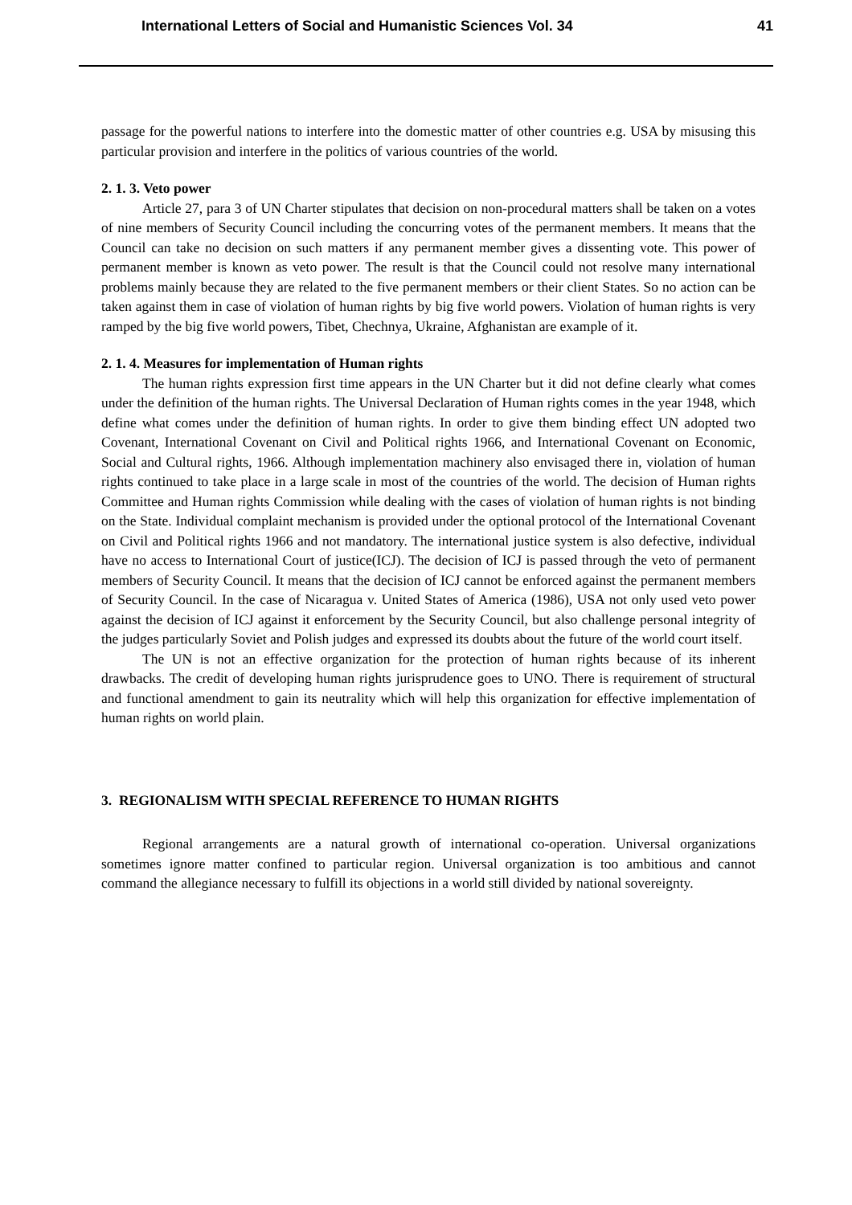International Letters of Social and Humanistic Sciences Vol. 34 41
passage for the powerful nations to interfere into the domestic matter of other countries e.g. USA by misusing this particular provision and interfere in the politics of various countries of the world.
2. 1. 3. Veto power
Article 27, para 3 of UN Charter stipulates that decision on non-procedural matters shall be taken on a votes of nine members of Security Council including the concurring votes of the permanent members. It means that the Council can take no decision on such matters if any permanent member gives a dissenting vote. This power of permanent member is known as veto power. The result is that the Council could not resolve many international problems mainly because they are related to the five permanent members or their client States. So no action can be taken against them in case of violation of human rights by big five world powers. Violation of human rights is very ramped by the big five world powers, Tibet, Chechnya, Ukraine, Afghanistan are example of it.
2. 1. 4. Measures for implementation of Human rights
The human rights expression first time appears in the UN Charter but it did not define clearly what comes under the definition of the human rights. The Universal Declaration of Human rights comes in the year 1948, which define what comes under the definition of human rights. In order to give them binding effect UN adopted two Covenant, International Covenant on Civil and Political rights 1966, and International Covenant on Economic, Social and Cultural rights, 1966. Although implementation machinery also envisaged there in, violation of human rights continued to take place in a large scale in most of the countries of the world. The decision of Human rights Committee and Human rights Commission while dealing with the cases of violation of human rights is not binding on the State. Individual complaint mechanism is provided under the optional protocol of the International Covenant on Civil and Political rights 1966 and not mandatory. The international justice system is also defective, individual have no access to International Court of justice(ICJ). The decision of ICJ is passed through the veto of permanent members of Security Council. It means that the decision of ICJ cannot be enforced against the permanent members of Security Council. In the case of Nicaragua v. United States of America (1986), USA not only used veto power against the decision of ICJ against it enforcement by the Security Council, but also challenge personal integrity of the judges particularly Soviet and Polish judges and expressed its doubts about the future of the world court itself.
The UN is not an effective organization for the protection of human rights because of its inherent drawbacks. The credit of developing human rights jurisprudence goes to UNO. There is requirement of structural and functional amendment to gain its neutrality which will help this organization for effective implementation of human rights on world plain.
3. REGIONALISM WITH SPECIAL REFERENCE TO HUMAN RIGHTS
Regional arrangements are a natural growth of international co-operation. Universal organizations sometimes ignore matter confined to particular region. Universal organization is too ambitious and cannot command the allegiance necessary to fulfill its objections in a world still divided by national sovereignty.